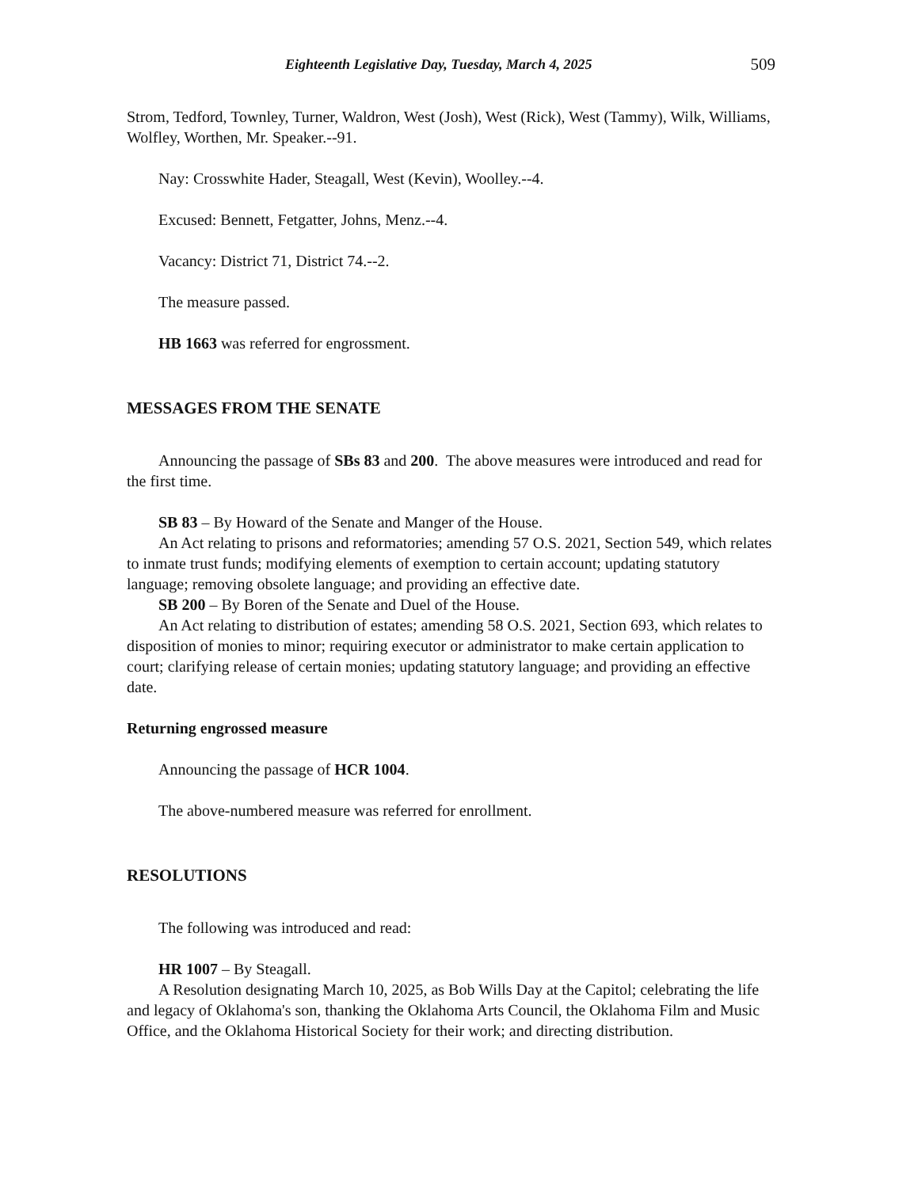Eighteenth Legislative Day, Tuesday, March 4, 2025 509
Strom, Tedford, Townley, Turner, Waldron, West (Josh), West (Rick), West (Tammy), Wilk, Williams, Wolfley, Worthen, Mr. Speaker.--91.
Nay: Crosswhite Hader, Steagall, West (Kevin), Woolley.--4.
Excused: Bennett, Fetgatter, Johns, Menz.--4.
Vacancy: District 71, District 74.--2.
The measure passed.
HB 1663 was referred for engrossment.
MESSAGES FROM THE SENATE
Announcing the passage of SBs 83 and 200. The above measures were introduced and read for the first time.
SB 83 – By Howard of the Senate and Manger of the House.
An Act relating to prisons and reformatories; amending 57 O.S. 2021, Section 549, which relates to inmate trust funds; modifying elements of exemption to certain account; updating statutory language; removing obsolete language; and providing an effective date.
SB 200 – By Boren of the Senate and Duel of the House.
An Act relating to distribution of estates; amending 58 O.S. 2021, Section 693, which relates to disposition of monies to minor; requiring executor or administrator to make certain application to court; clarifying release of certain monies; updating statutory language; and providing an effective date.
Returning engrossed measure
Announcing the passage of HCR 1004.
The above-numbered measure was referred for enrollment.
RESOLUTIONS
The following was introduced and read:
HR 1007 – By Steagall.
A Resolution designating March 10, 2025, as Bob Wills Day at the Capitol; celebrating the life and legacy of Oklahoma's son, thanking the Oklahoma Arts Council, the Oklahoma Film and Music Office, and the Oklahoma Historical Society for their work; and directing distribution.